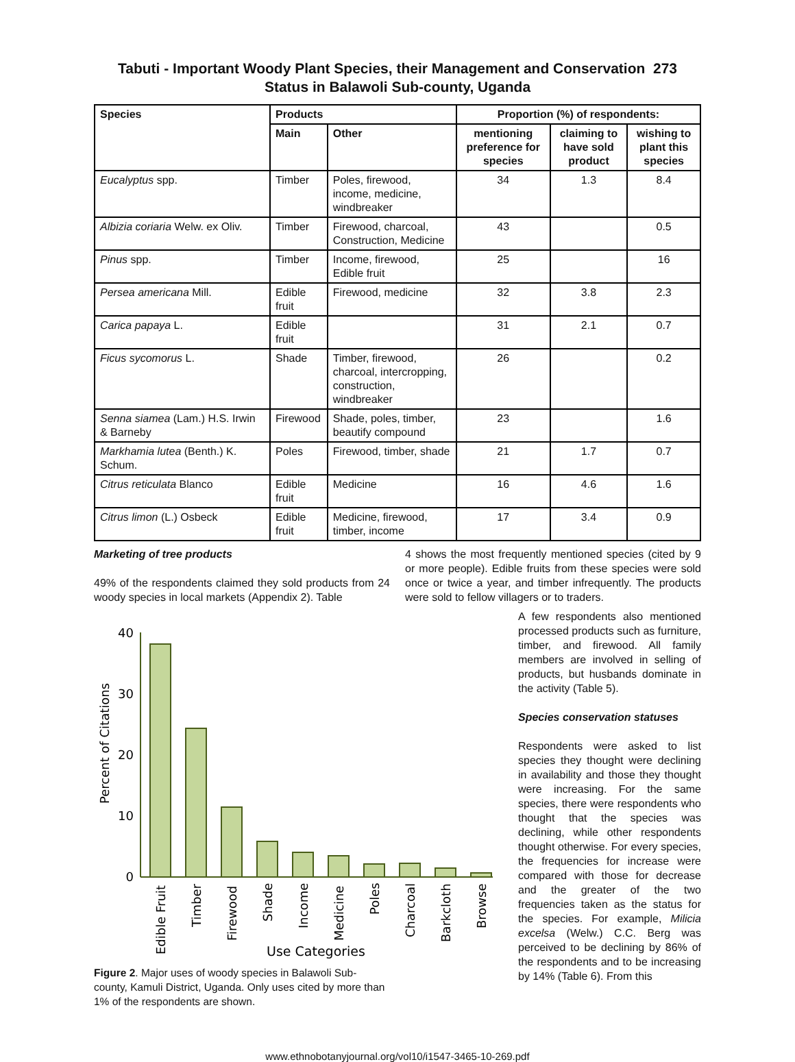Tabuti - Important Woody Plant Species, their Management and Conservation 273
Status in Balawoli Sub-county, Uganda
| Species | Products | | Proportion (%) of respondents: | | |
| --- | --- | --- | --- | --- | --- |
| | Main | Other | mentioning preference for species | claiming to have sold product | wishing to plant this species |
| Eucalyptus spp. | Timber | Poles, firewood, income, medicine, windbreaker | 34 | 1.3 | 8.4 |
| Albizia coriaria Welw. ex Oliv. | Timber | Firewood, charcoal, Construction, Medicine | 43 | | 0.5 |
| Pinus spp. | Timber | Income, firewood, Edible fruit | 25 | | 16 |
| Persea americana Mill. | Edible fruit | Firewood, medicine | 32 | 3.8 | 2.3 |
| Carica papaya L. | Edible fruit | | 31 | 2.1 | 0.7 |
| Ficus sycomorus L. | Shade | Timber, firewood, charcoal, intercropping, construction, windbreaker | 26 | | 0.2 |
| Senna siamea (Lam.) H.S. Irwin & Barneby | Firewood | Shade, poles, timber, beautify compound | 23 | | 1.6 |
| Markhamia lutea (Benth.) K. Schum. | Poles | Firewood, timber, shade | 21 | 1.7 | 0.7 |
| Citrus reticulata Blanco | Edible fruit | Medicine | 16 | 4.6 | 1.6 |
| Citrus limon (L.) Osbeck | Edible fruit | Medicine, firewood, timber, income | 17 | 3.4 | 0.9 |
Marketing of tree products
49% of the respondents claimed they sold products from 24 woody species in local markets (Appendix 2). Table
Percent of Citations
40
30
20
10
0
Edible Fruit
Timber
Firewood
Shade
Income
Medicine
Poles
Charcoal
Barkcloth
Browse
Use Categories
Figure 2. Major uses of woody species in Balawoli Sub-county, Kamuli District, Uganda. Only uses cited by more than 1% of the respondents are shown.
4 shows the most frequently mentioned species (cited by 9 or more people). Edible fruits from these species were sold once or twice a year, and timber infrequently. The products were sold to fellow villagers or to traders.
A few respondents also mentioned processed products such as furniture, timber, and firewood. All family members are involved in selling of products, but husbands dominate in the activity (Table 5).
Species conservation statuses
Respondents were asked to list species they thought were declining in availability and those they thought were increasing. For the same species, there were respondents who thought that the species was declining, while other respondents thought otherwise. For every species, the frequencies for increase were compared with those for decrease and the greater of the two frequencies taken as the status for the species. For example, Milicia excelsa (Welw.) C.C. Berg was perceived to be declining by 86% of the respondents and to be increasing by 14% (Table 6). From this
www.ethnobotanyjournal.org/vol10/i1547-3465-10-269.pdf